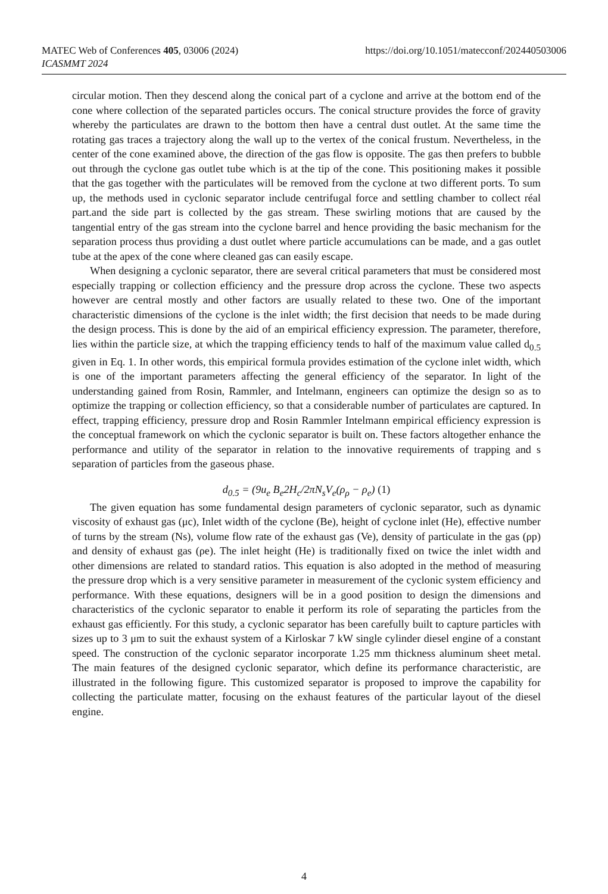https://doi.org/10.1051/matecconf/202440503006 MATEC Web of Conferences 405, 03006 (2024)
ICASMMT 2024
circular motion. Then they descend along the conical part of a cyclone and arrive at the bottom end of the cone where collection of the separated particles occurs. The conical structure provides the force of gravity whereby the particulates are drawn to the bottom then have a central dust outlet. At the same time the rotating gas traces a trajectory along the wall up to the vertex of the conical frustum. Nevertheless, in the center of the cone examined above, the direction of the gas flow is opposite. The gas then prefers to bubble out through the cyclone gas outlet tube which is at the tip of the cone. This positioning makes it possible that the gas together with the particulates will be removed from the cyclone at two different ports. To sum up, the methods used in cyclonic separator include centrifugal force and settling chamber to collect réal part.and the side part is collected by the gas stream. These swirling motions that are caused by the tangential entry of the gas stream into the cyclone barrel and hence providing the basic mechanism for the separation process thus providing a dust outlet where particle accumulations can be made, and a gas outlet tube at the apex of the cone where cleaned gas can easily escape.
When designing a cyclonic separator, there are several critical parameters that must be considered most especially trapping or collection efficiency and the pressure drop across the cyclone. These two aspects however are central mostly and other factors are usually related to these two. One of the important characteristic dimensions of the cyclone is the inlet width; the first decision that needs to be made during the design process. This is done by the aid of an empirical efficiency expression. The parameter, therefore, lies within the particle size, at which the trapping efficiency tends to half of the maximum value called d<sub>0.5</sub> given in Eq. 1. In other words, this empirical formula provides estimation of the cyclone inlet width, which is one of the important parameters affecting the general efficiency of the separator. In light of the understanding gained from Rosin, Rammler, and Intelmann, engineers can optimize the design so as to optimize the trapping or collection efficiency, so that a considerable number of particulates are captured. In effect, trapping efficiency, pressure drop and Rosin Rammler Intelmann empirical efficiency expression is the conceptual framework on which the cyclonic separator is built on. These factors altogether enhance the performance and utility of the separator in relation to the innovative requirements of trapping and s separation of particles from the gaseous phase.
d<sub>0.5</sub> = (9u<sub>e</sub> B<sub>e</sub>2H<sub>c</sub>/2πN<sub>s</sub>V<sub>e</sub>(ρ<sub>ρ</sub> − ρ<sub>e</sub>) (1)
The given equation has some fundamental design parameters of cyclonic separator, such as dynamic viscosity of exhaust gas (μc), Inlet width of the cyclone (Be), height of cyclone inlet (He), effective number of turns by the stream (Ns), volume flow rate of the exhaust gas (Ve), density of particulate in the gas (ρp) and density of exhaust gas (ρe). The inlet height (He) is traditionally fixed on twice the inlet width and other dimensions are related to standard ratios. This equation is also adopted in the method of measuring the pressure drop which is a very sensitive parameter in measurement of the cyclonic system efficiency and performance. With these equations, designers will be in a good position to design the dimensions and characteristics of the cyclonic separator to enable it perform its role of separating the particles from the exhaust gas efficiently. For this study, a cyclonic separator has been carefully built to capture particles with sizes up to 3 μm to suit the exhaust system of a Kirloskar 7 kW single cylinder diesel engine of a constant speed. The construction of the cyclonic separator incorporate 1.25 mm thickness aluminum sheet metal. The main features of the designed cyclonic separator, which define its performance characteristic, are illustrated in the following figure. This customized separator is proposed to improve the capability for collecting the particulate matter, focusing on the exhaust features of the particular layout of the diesel engine.
4